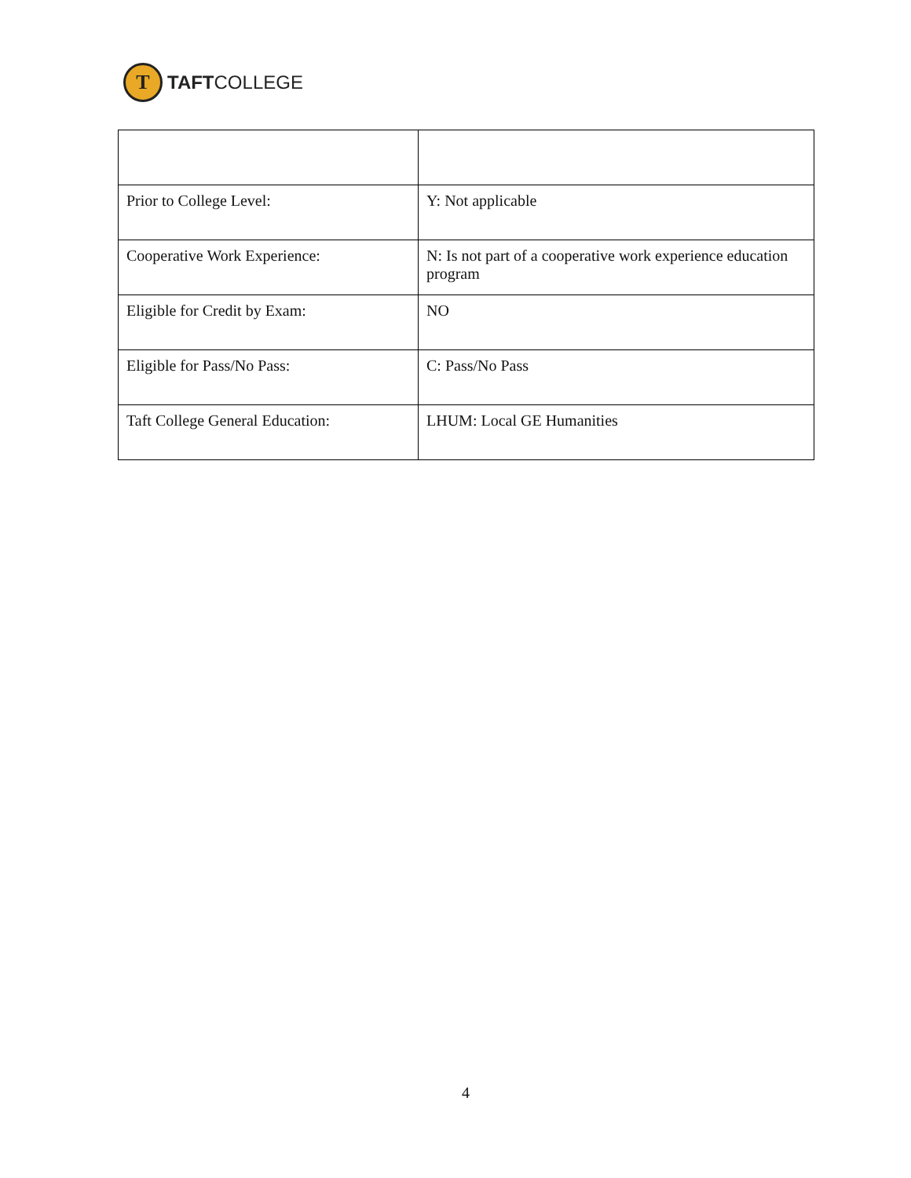T
TAFTCOLLEGE
| Prior to College Level: | Y: Not applicable |
| Cooperative Work Experience: | N: Is not part of a cooperative work experience education program |
| Eligible for Credit by Exam: | NO |
| Eligible for Pass/No Pass: | C: Pass/No Pass |
| Taft College General Education: | LHUM: Local GE Humanities |
4